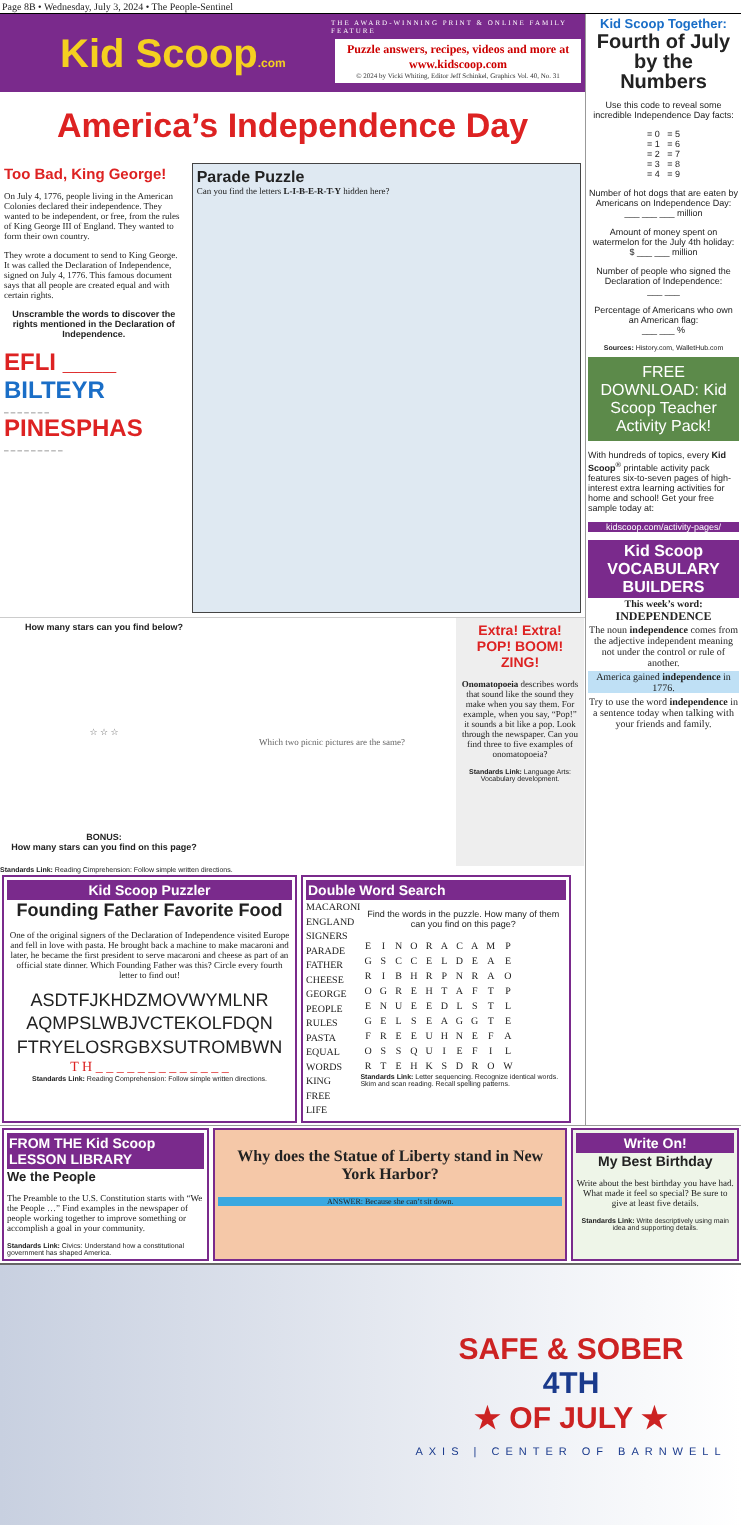Page 8B • Wednesday, July 3, 2024 • The People-Sentinel
Kid Scoop.com
THE AWARD-WINNING PRINT & ONLINE FAMILY FEATURE
Puzzle answers, recipes, videos and more at www.kidscoop.com
© 2024 by Vicki Whiting, Editor Jeff Schinkel, Graphics Vol. 40, No. 31
America’s Independence Day
Too Bad, King George!
On July 4, 1776, people living in the American Colonies declared their independence. They wanted to be independent, or free, from the rules of King George III of England. They wanted to form their own country.
They wrote a document to send to King George. It was called the Declaration of Independence, signed on July 4, 1776. This famous document says that all people are created equal and with certain rights.
Unscramble the words to discover the rights mentioned in the Declaration of Independence.
EFLI ____
BILTEYR
_ _ _ _ _ _ _
PINESPHAS
_ _ _ _ _ _ _ _ _
Parade Puzzle
Can you find the letters L-I-B-E-R-T-Y hidden here?
How many stars can you find below?
☆ ☆ ☆
BONUS:
How many stars can you find on this page?
Which two picnic pictures are the same?
Extra! Extra! POP! BOOM! ZING!
Onomatopoeia describes words that sound like the sound they make when you say them. For example, when you say, “Pop!” it sounds a bit like a pop. Look through the newspaper. Can you find three to five examples of onomatopoeia?
Standards Link: Language Arts: Vocabulary development.
Standards Link: Reading Cimprehension: Follow simple written directions.
Kid Scoop Puzzler
Founding Father Favorite Food
One of the original signers of the Declaration of Independence visited Europe and fell in love with pasta. He brought back a machine to make macaroni and later, he became the first president to serve macaroni and cheese as part of an official state dinner. Which Founding Father was this? Circle every fourth letter to find out!
ASDTFJKHDZMOVWYMLNR
AQMPSLWBJVCTEKOLFDQN
FTRYELOSRGBXSUTROMBWN
T H _ _ _ _ _ _ _ _ _ _ _ _ _
Standards Link: Reading Comprehension: Follow simple written directions.
Double Word Search
MACARONI
ENGLAND
SIGNERS
PARADE
FATHER
CHEESE
GEORGE
PEOPLE
RULES
PASTA
EQUAL
WORDS
KING
FREE
LIFE
Find the words in the puzzle. How many of them can you find on this page?
| E | I | N | O | R | A | C | A | M | P |
| G | S | C | C | E | L | D | E | A | E |
| R | I | B | H | R | P | N | R | A | O |
| O | G | R | E | H | T | A | F | T | P |
| E | N | U | E | E | D | L | S | T | L |
| G | E | L | S | E | A | G | G | T | E |
| F | R | E | E | U | H | N | E | F | A |
| O | S | S | Q | U | I | E | F | I | L |
| R | T | E | H | K | S | D | R | O | W |
Standards Link: Letter sequencing. Recognize identical words. Skim and scan reading. Recall spelling patterns.
Kid Scoop Together:
Fourth of July by the Numbers
Use this code to reveal some incredible Independence Day facts:
= 0 = 5
= 1 = 6
= 2 = 7
= 3 = 8
= 4 = 9
Number of hot dogs that are eaten by Americans on Independence Day:
___ ___ ___ million
Amount of money spent on watermelon for the July 4th holiday:
$ ___ ___ million
Number of people who signed the Declaration of Independence:
___ ___
Percentage of Americans who own an American flag:
___ ___ %
Sources: History.com, WalletHub.com
FREE DOWNLOAD: Kid Scoop Teacher Activity Pack!
With hundreds of topics, every Kid Scoop<sup>®</sup> printable activity pack features six-to-seven pages of high-interest extra learning activities for home and school! Get your free sample today at:
kidscoop.com/activity-pages/
Kid Scoop VOCABULARY BUILDERS
This week’s word:
INDEPENDENCE
The noun independence comes from the adjective independent meaning not under the control or rule of another.
America gained independence in 1776.
Try to use the word independence in a sentence today when talking with your friends and family.
FROM THE Kid Scoop LESSON LIBRARY
We the People
The Preamble to the U.S. Constitution starts with “We the People …” Find examples in the newspaper of people working together to improve something or accomplish a goal in your community.
Standards Link: Civics: Understand how a constitutional government has shaped America.
Why does the Statue of Liberty stand in New York Harbor?
ANSWER: Because she can’t sit down.
Write On!
My Best Birthday
Write about the best birthday you have had. What made it feel so special? Be sure to give at least five details.
Standards Link: Write descriptively using main idea and supporting details.
SAFE & SOBER
4TH
★ OF JULY ★
AXIS | CENTER OF BARNWELL